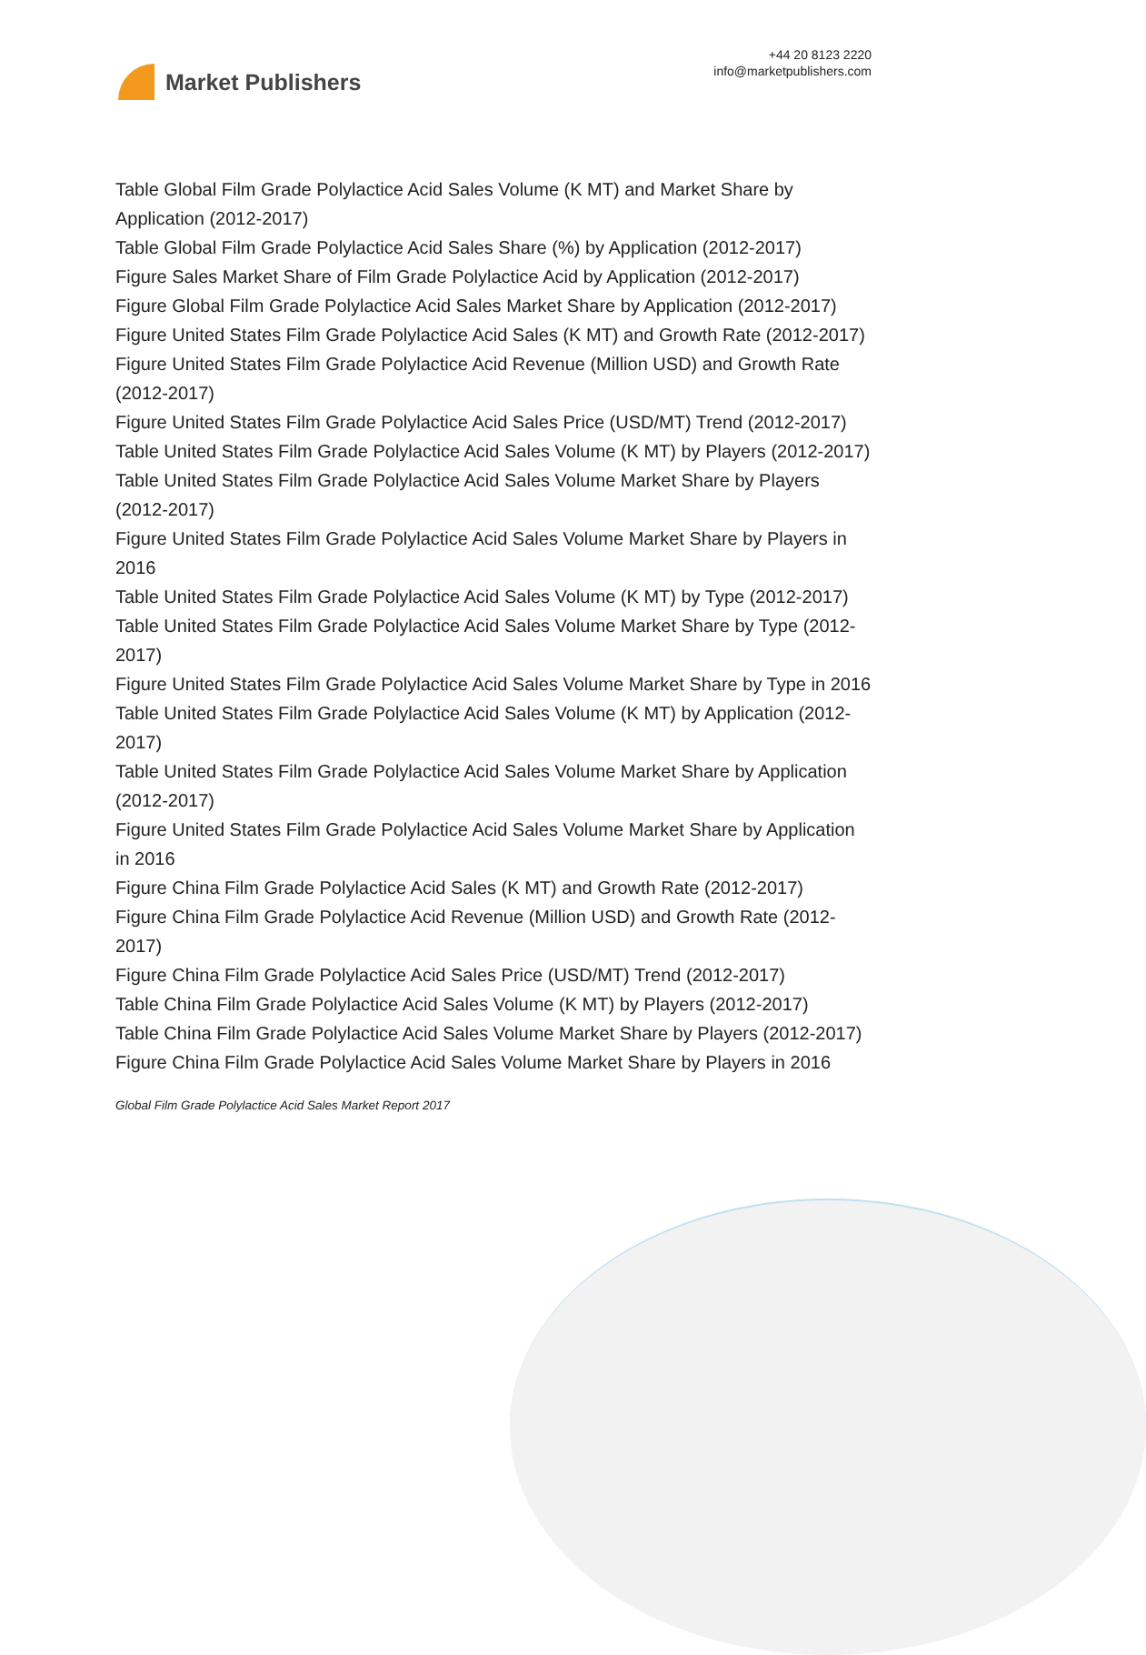Market Publishers
+44 20 8123 2220
info@marketpublishers.com
Table Global Film Grade Polylactice Acid Sales Volume (K MT) and Market Share by Application (2012-2017)
Table Global Film Grade Polylactice Acid Sales Share (%) by Application (2012-2017)
Figure Sales Market Share of Film Grade Polylactice Acid by Application (2012-2017)
Figure Global Film Grade Polylactice Acid Sales Market Share by Application (2012-2017)
Figure United States Film Grade Polylactice Acid Sales (K MT) and Growth Rate (2012-2017)
Figure United States Film Grade Polylactice Acid Revenue (Million USD) and Growth Rate (2012-2017)
Figure United States Film Grade Polylactice Acid Sales Price (USD/MT) Trend (2012-2017)
Table United States Film Grade Polylactice Acid Sales Volume (K MT) by Players (2012-2017)
Table United States Film Grade Polylactice Acid Sales Volume Market Share by Players (2012-2017)
Figure United States Film Grade Polylactice Acid Sales Volume Market Share by Players in 2016
Table United States Film Grade Polylactice Acid Sales Volume (K MT) by Type (2012-2017)
Table United States Film Grade Polylactice Acid Sales Volume Market Share by Type (2012-2017)
Figure United States Film Grade Polylactice Acid Sales Volume Market Share by Type in 2016
Table United States Film Grade Polylactice Acid Sales Volume (K MT) by Application (2012-2017)
Table United States Film Grade Polylactice Acid Sales Volume Market Share by Application (2012-2017)
Figure United States Film Grade Polylactice Acid Sales Volume Market Share by Application in 2016
Figure China Film Grade Polylactice Acid Sales (K MT) and Growth Rate (2012-2017)
Figure China Film Grade Polylactice Acid Revenue (Million USD) and Growth Rate (2012-2017)
Figure China Film Grade Polylactice Acid Sales Price (USD/MT) Trend (2012-2017)
Table China Film Grade Polylactice Acid Sales Volume (K MT) by Players (2012-2017)
Table China Film Grade Polylactice Acid Sales Volume Market Share by Players (2012-2017)
Figure China Film Grade Polylactice Acid Sales Volume Market Share by Players in 2016
Global Film Grade Polylactice Acid Sales Market Report 2017